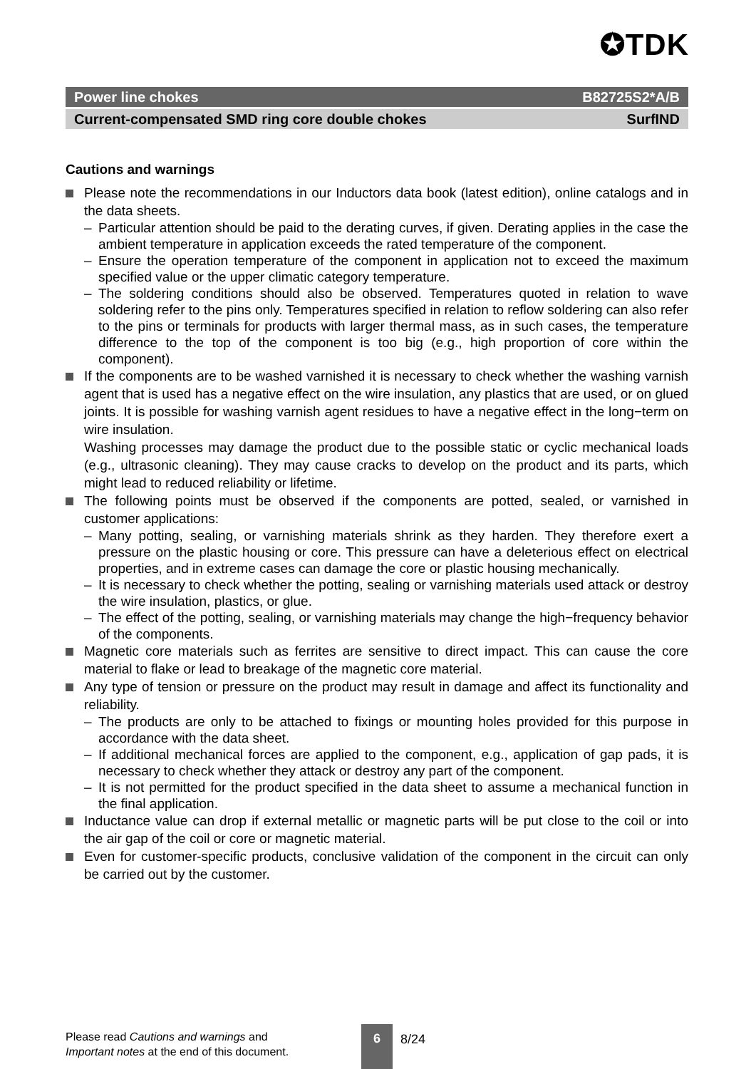✪TDK
Power line chokes B82725S2*A/B
Current-compensated SMD ring core double chokes SurfIND
Cautions and warnings
Please note the recommendations in our Inductors data book (latest edition), online catalogs and in the data sheets.
– Particular attention should be paid to the derating curves, if given. Derating applies in the case the ambient temperature in application exceeds the rated temperature of the component.
– Ensure the operation temperature of the component in application not to exceed the maximum specified value or the upper climatic category temperature.
– The soldering conditions should also be observed. Temperatures quoted in relation to wave soldering refer to the pins only. Temperatures specified in relation to reflow soldering can also refer to the pins or terminals for products with larger thermal mass, as in such cases, the temperature difference to the top of the component is too big (e.g., high proportion of core within the component).
If the components are to be washed varnished it is necessary to check whether the washing varnish agent that is used has a negative effect on the wire insulation, any plastics that are used, or on glued joints. It is possible for washing varnish agent residues to have a negative effect in the long−term on wire insulation.
Washing processes may damage the product due to the possible static or cyclic mechanical loads (e.g., ultrasonic cleaning). They may cause cracks to develop on the product and its parts, which might lead to reduced reliability or lifetime.
The following points must be observed if the components are potted, sealed, or varnished in customer applications:
– Many potting, sealing, or varnishing materials shrink as they harden. They therefore exert a pressure on the plastic housing or core. This pressure can have a deleterious effect on electrical properties, and in extreme cases can damage the core or plastic housing mechanically.
– It is necessary to check whether the potting, sealing or varnishing materials used attack or destroy the wire insulation, plastics, or glue.
– The effect of the potting, sealing, or varnishing materials may change the high−frequency behavior of the components.
Magnetic core materials such as ferrites are sensitive to direct impact. This can cause the core material to flake or lead to breakage of the magnetic core material.
Any type of tension or pressure on the product may result in damage and affect its functionality and reliability.
– The products are only to be attached to fixings or mounting holes provided for this purpose in accordance with the data sheet.
– If additional mechanical forces are applied to the component, e.g., application of gap pads, it is necessary to check whether they attack or destroy any part of the component.
– It is not permitted for the product specified in the data sheet to assume a mechanical function in the final application.
Inductance value can drop if external metallic or magnetic parts will be put close to the coil or into the air gap of the coil or core or magnetic material.
Even for customer-specific products, conclusive validation of the component in the circuit can only be carried out by the customer.
Please read Cautions and warnings and
Important notes at the end of this document.
6
8/24